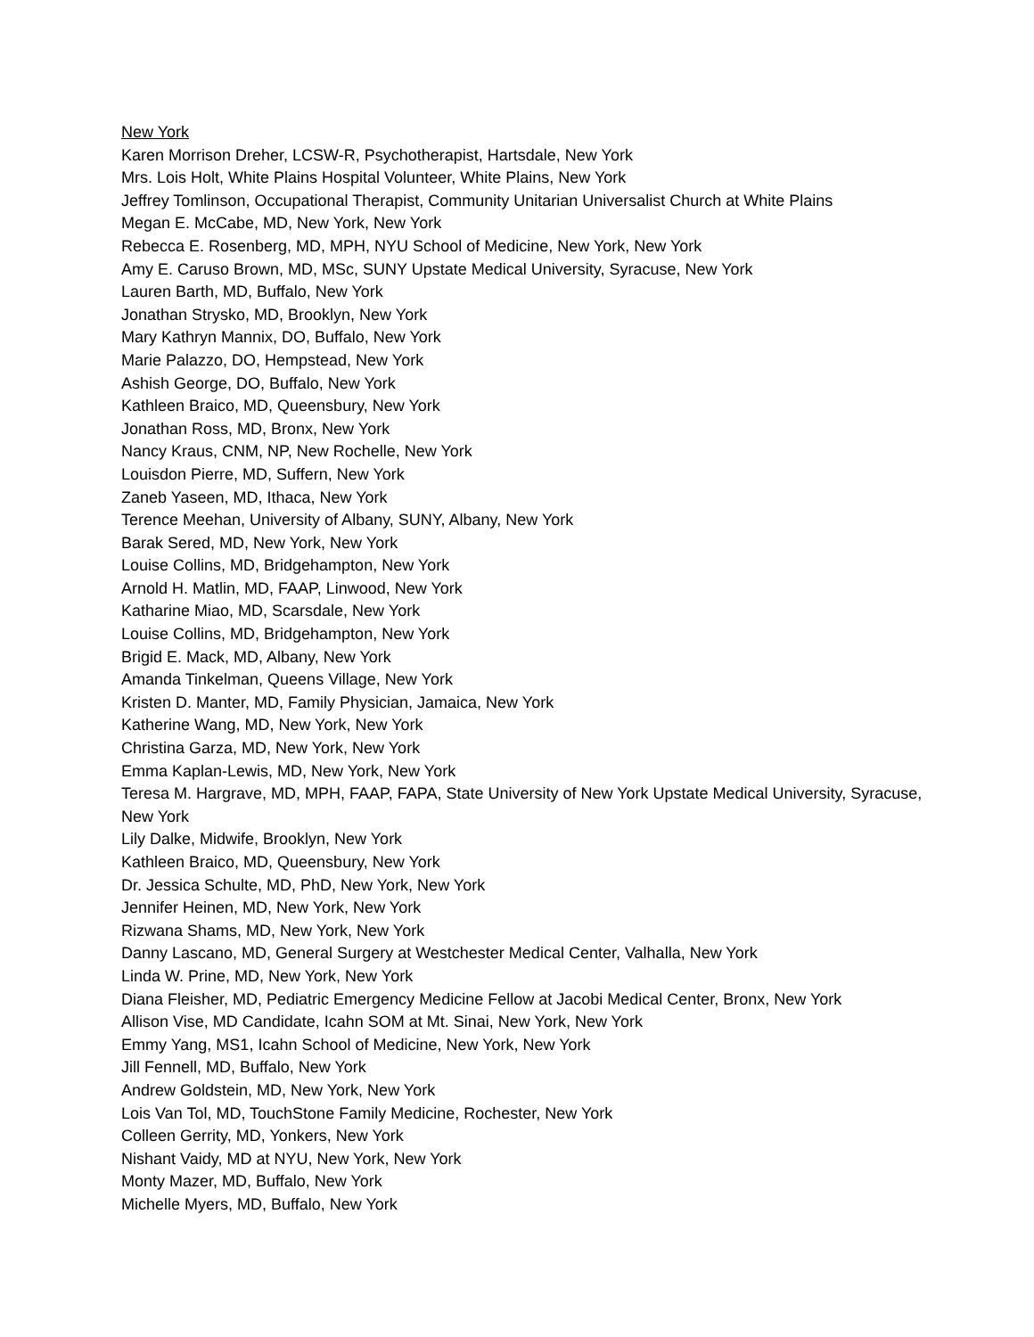New York
Karen Morrison Dreher, LCSW-R, Psychotherapist, Hartsdale, New York
Mrs. Lois Holt, White Plains Hospital Volunteer, White Plains, New York
Jeffrey Tomlinson, Occupational Therapist, Community Unitarian Universalist Church at White Plains
Megan E. McCabe, MD, New York, New York
Rebecca E. Rosenberg, MD, MPH, NYU School of Medicine, New York, New York
Amy E. Caruso Brown, MD, MSc, SUNY Upstate Medical University, Syracuse, New York
Lauren Barth, MD, Buffalo, New York
Jonathan Strysko, MD, Brooklyn, New York
Mary Kathryn Mannix, DO, Buffalo, New York
Marie Palazzo, DO, Hempstead, New York
Ashish George, DO, Buffalo, New York
Kathleen Braico, MD, Queensbury, New York
Jonathan Ross, MD, Bronx, New York
Nancy Kraus, CNM, NP, New Rochelle, New York
Louisdon Pierre, MD, Suffern, New York
Zaneb Yaseen, MD, Ithaca, New York
Terence Meehan, University of Albany, SUNY, Albany, New York
Barak Sered, MD, New York, New York
Louise Collins, MD, Bridgehampton, New York
Arnold H. Matlin, MD, FAAP, Linwood, New York
Katharine Miao, MD, Scarsdale, New York
Louise Collins, MD, Bridgehampton, New York
Brigid E. Mack, MD, Albany, New York
Amanda Tinkelman, Queens Village, New York
Kristen D. Manter, MD, Family Physician, Jamaica, New York
Katherine Wang, MD, New York, New York
Christina Garza, MD, New York, New York
Emma Kaplan-Lewis, MD, New York, New York
Teresa M. Hargrave, MD, MPH, FAAP, FAPA, State University of New York Upstate Medical University, Syracuse, New York
Lily Dalke, Midwife, Brooklyn, New York
Kathleen Braico, MD, Queensbury, New York
Dr. Jessica Schulte, MD, PhD, New York, New York
Jennifer Heinen, MD, New York, New York
Rizwana Shams, MD, New York, New York
Danny Lascano, MD, General Surgery at Westchester Medical Center, Valhalla, New York
Linda W. Prine, MD, New York, New York
Diana Fleisher, MD, Pediatric Emergency Medicine Fellow at Jacobi Medical Center, Bronx, New York
Allison Vise, MD Candidate, Icahn SOM at Mt. Sinai, New York, New York
Emmy Yang, MS1, Icahn School of Medicine, New York, New York
Jill Fennell, MD, Buffalo, New York
Andrew Goldstein, MD, New York, New York
Lois Van Tol, MD, TouchStone Family Medicine, Rochester, New York
Colleen Gerrity, MD, Yonkers, New York
Nishant Vaidy, MD at NYU, New York, New York
Monty Mazer, MD, Buffalo, New York
Michelle Myers, MD, Buffalo, New York